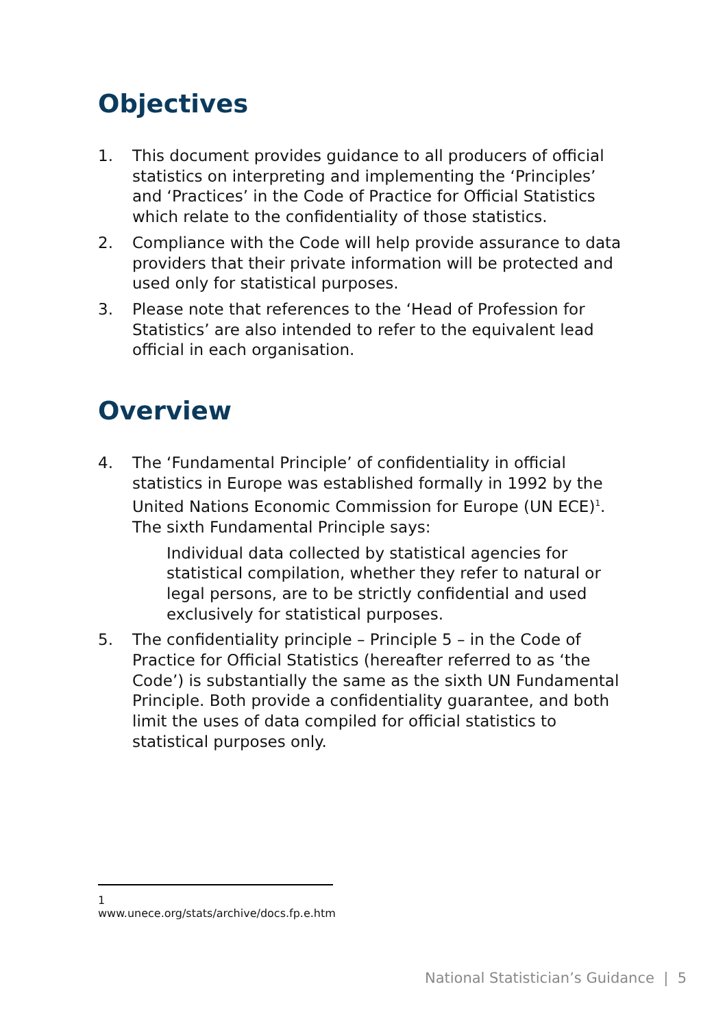Objectives
1. This document provides guidance to all producers of official statistics on interpreting and implementing the ‘Principles’ and ‘Practices’ in the Code of Practice for Official Statistics which relate to the confidentiality of those statistics.
2. Compliance with the Code will help provide assurance to data providers that their private information will be protected and used only for statistical purposes.
3. Please note that references to the ‘Head of Profession for Statistics’ are also intended to refer to the equivalent lead official in each organisation.
Overview
4. The ‘Fundamental Principle’ of confidentiality in official statistics in Europe was established formally in 1992 by the United Nations Economic Commission for Europe (UN ECE)<sup>1</sup>. The sixth Fundamental Principle says:
Individual data collected by statistical agencies for statistical compilation, whether they refer to natural or legal persons, are to be strictly confidential and used exclusively for statistical purposes.
5. The confidentiality principle – Principle 5 – in the Code of Practice for Official Statistics (hereafter referred to as ‘the Code’) is substantially the same as the sixth UN Fundamental Principle. Both provide a confidentiality guarantee, and both limit the uses of data compiled for official statistics to statistical purposes only.
1 www.unece.org/stats/archive/docs.fp.e.htm
National Statistician’s Guidance | 5